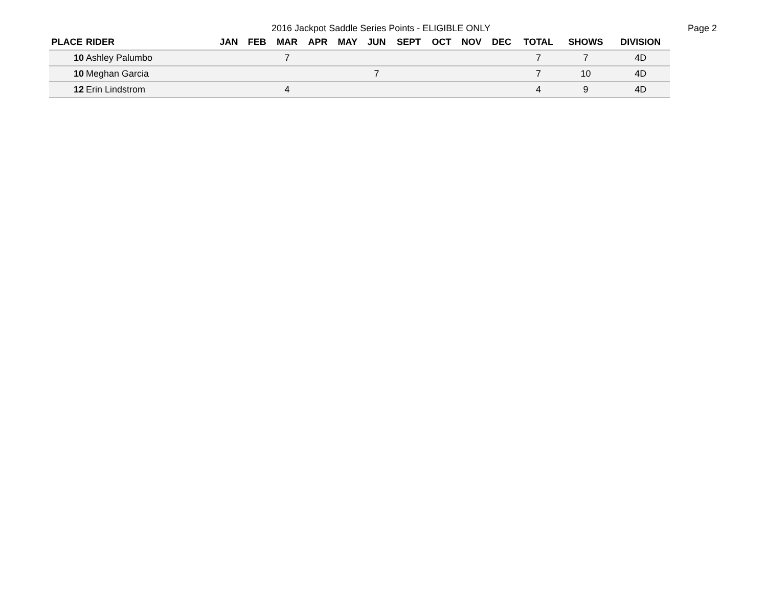2016 Jackpot Saddle Series Points - ELIGIBLE ONLY
Page 2
| PLACE | RIDER | JAN | FEB | MAR | APR | MAY | JUN | SEPT | OCT | NOV | DEC | TOTAL | SHOWS | DIVISION |
| --- | --- | --- | --- | --- | --- | --- | --- | --- | --- | --- | --- | --- | --- | --- |
| 10 | Ashley Palumbo | | | 7 | | | | | | | | 7 | 7 | 4D |
| 10 | Meghan Garcia | | | | | | 7 | | | | | 7 | 10 | 4D |
| 12 | Erin Lindstrom | | | 4 | | | | | | | | 4 | 9 | 4D |